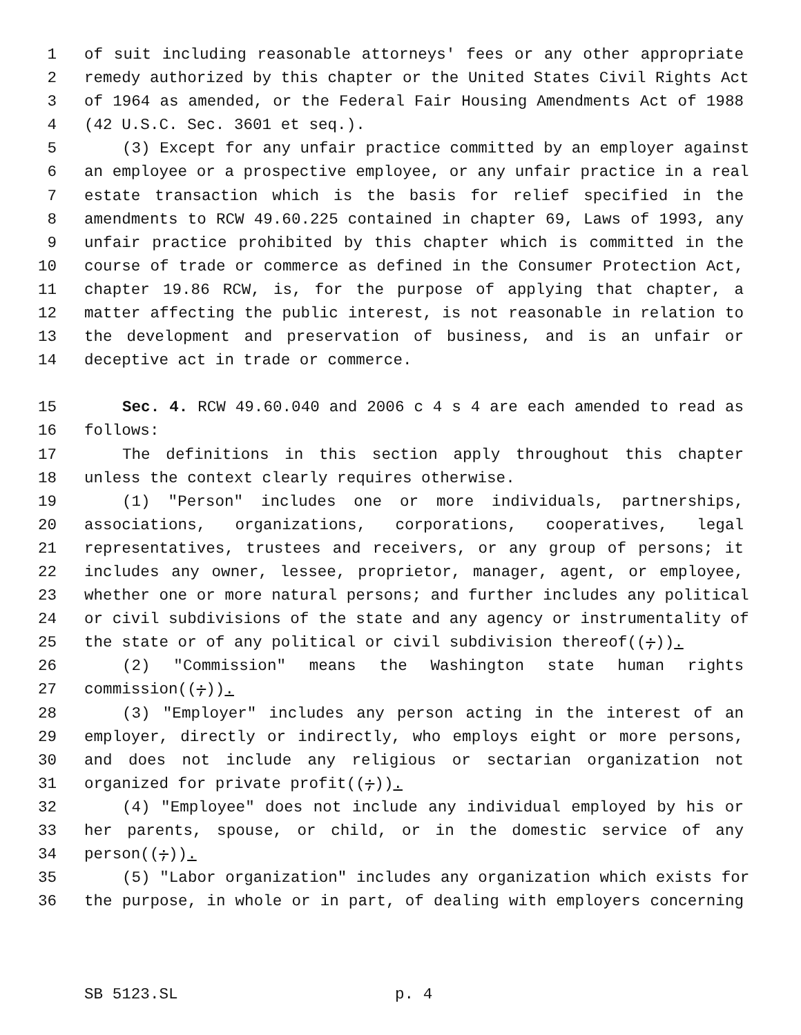1 of suit including reasonable attorneys' fees or any other appropriate
2 remedy authorized by this chapter or the United States Civil Rights Act
3 of 1964 as amended, or the Federal Fair Housing Amendments Act of 1988
4 (42 U.S.C. Sec. 3601 et seq.).
5 (3) Except for any unfair practice committed by an employer against
6 an employee or a prospective employee, or any unfair practice in a real
7 estate transaction which is the basis for relief specified in the
8 amendments to RCW 49.60.225 contained in chapter 69, Laws of 1993, any
9 unfair practice prohibited by this chapter which is committed in the
10 course of trade or commerce as defined in the Consumer Protection Act,
11 chapter 19.86 RCW, is, for the purpose of applying that chapter, a
12 matter affecting the public interest, is not reasonable in relation to
13 the development and preservation of business, and is an unfair or
14 deceptive act in trade or commerce.
15 Sec. 4. RCW 49.60.040 and 2006 c 4 s 4 are each amended to read as
16 follows:
17 The definitions in this section apply throughout this chapter
18 unless the context clearly requires otherwise.
19 (1) "Person" includes one or more individuals, partnerships,
20 associations, organizations, corporations, cooperatives, legal
21 representatives, trustees and receivers, or any group of persons; it
22 includes any owner, lessee, proprietor, manager, agent, or employee,
23 whether one or more natural persons; and further includes any political
24 or civil subdivisions of the state and any agency or instrumentality of
25 the state or of any political or civil subdivision thereof((;)).
26 (2) "Commission" means the Washington state human rights
27 commission((;)).
28 (3) "Employer" includes any person acting in the interest of an
29 employer, directly or indirectly, who employs eight or more persons,
30 and does not include any religious or sectarian organization not
31 organized for private profit((;)).
32 (4) "Employee" does not include any individual employed by his or
33 her parents, spouse, or child, or in the domestic service of any
34 person((;)).
35 (5) "Labor organization" includes any organization which exists for
36 the purpose, in whole or in part, of dealing with employers concerning
SB 5123.SL p. 4